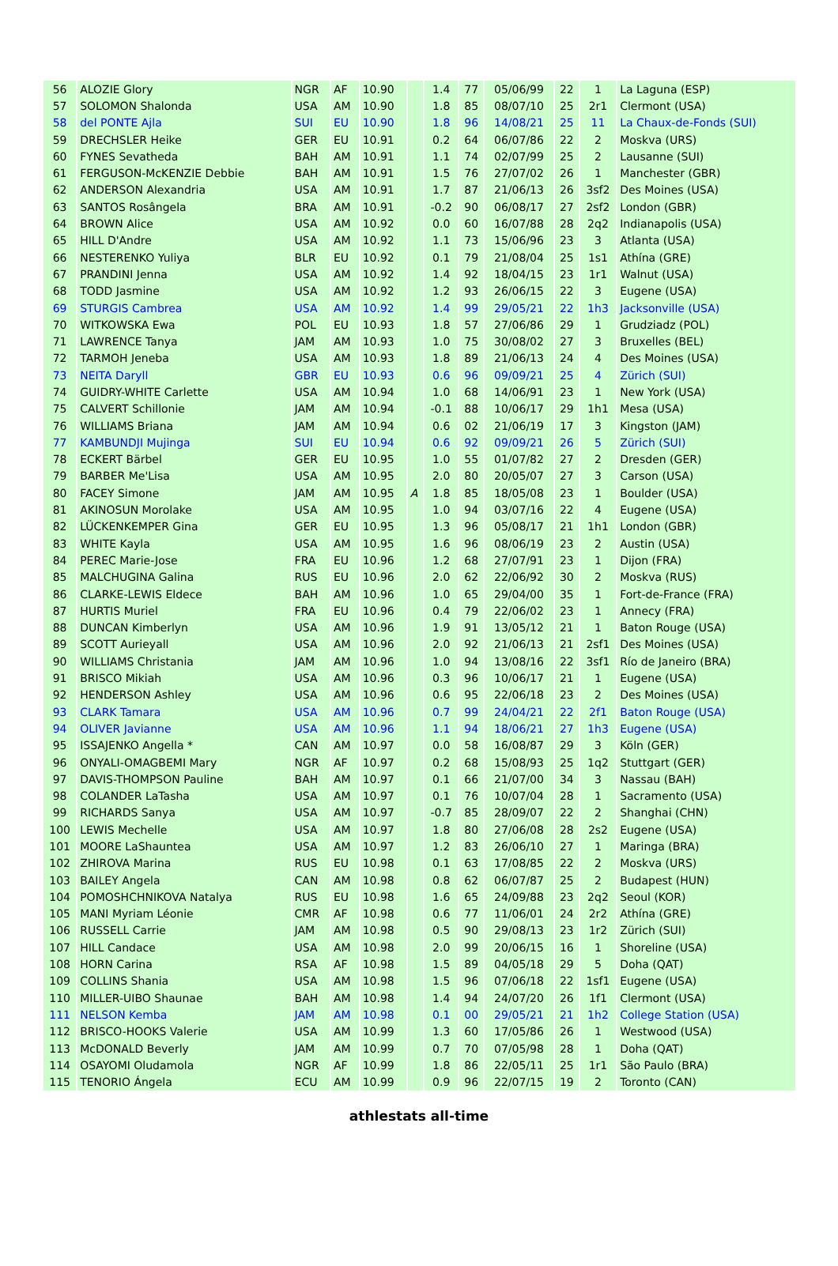| 56 | ALOZIE Glory | NGR | AF | 10.90 | | 1.4 | 77 | 05/06/99 | 22 | 1 | La Laguna (ESP) |
| 57 | SOLOMON Shalonda | USA | AM | 10.90 | | 1.8 | 85 | 08/07/10 | 25 | 2r1 | Clermont (USA) |
| 58 | del PONTE Ajla | SUI | EU | 10.90 | | 1.8 | 96 | 14/08/21 | 25 | 11 | La Chaux-de-Fonds (SUI) |
| 59 | DRECHSLER Heike | GER | EU | 10.91 | | 0.2 | 64 | 06/07/86 | 22 | 2 | Moskva (URS) |
| 60 | FYNES Sevatheda | BAH | AM | 10.91 | | 1.1 | 74 | 02/07/99 | 25 | 2 | Lausanne (SUI) |
| 61 | FERGUSON-McKENZIE Debbie | BAH | AM | 10.91 | | 1.5 | 76 | 27/07/02 | 26 | 1 | Manchester (GBR) |
| 62 | ANDERSON Alexandria | USA | AM | 10.91 | | 1.7 | 87 | 21/06/13 | 26 | 3sf2 | Des Moines (USA) |
| 63 | SANTOS Rosângela | BRA | AM | 10.91 | | -0.2 | 90 | 06/08/17 | 27 | 2sf2 | London (GBR) |
| 64 | BROWN Alice | USA | AM | 10.92 | | 0.0 | 60 | 16/07/88 | 28 | 2q2 | Indianapolis (USA) |
| 65 | HILL D'Andre | USA | AM | 10.92 | | 1.1 | 73 | 15/06/96 | 23 | 3 | Atlanta (USA) |
| 66 | NESTERENKO Yuliya | BLR | EU | 10.92 | | 0.1 | 79 | 21/08/04 | 25 | 1s1 | Athína (GRE) |
| 67 | PRANDINI Jenna | USA | AM | 10.92 | | 1.4 | 92 | 18/04/15 | 23 | 1r1 | Walnut (USA) |
| 68 | TODD Jasmine | USA | AM | 10.92 | | 1.2 | 93 | 26/06/15 | 22 | 3 | Eugene (USA) |
| 69 | STURGIS Cambrea | USA | AM | 10.92 | | 1.4 | 99 | 29/05/21 | 22 | 1h3 | Jacksonville (USA) |
| 70 | WITKOWSKA Ewa | POL | EU | 10.93 | | 1.8 | 57 | 27/06/86 | 29 | 1 | Grudziadz (POL) |
| 71 | LAWRENCE Tanya | JAM | AM | 10.93 | | 1.0 | 75 | 30/08/02 | 27 | 3 | Bruxelles (BEL) |
| 72 | TARMOH Jeneba | USA | AM | 10.93 | | 1.8 | 89 | 21/06/13 | 24 | 4 | Des Moines (USA) |
| 73 | NEITA Daryll | GBR | EU | 10.93 | | 0.6 | 96 | 09/09/21 | 25 | 4 | Zürich (SUI) |
| 74 | GUIDRY-WHITE Carlette | USA | AM | 10.94 | | 1.0 | 68 | 14/06/91 | 23 | 1 | New York (USA) |
| 75 | CALVERT Schillonie | JAM | AM | 10.94 | | -0.1 | 88 | 10/06/17 | 29 | 1h1 | Mesa (USA) |
| 76 | WILLIAMS Briana | JAM | AM | 10.94 | | 0.6 | 02 | 21/06/19 | 17 | 3 | Kingston (JAM) |
| 77 | KAMBUNDJI Mujinga | SUI | EU | 10.94 | | 0.6 | 92 | 09/09/21 | 26 | 5 | Zürich (SUI) |
| 78 | ECKERT Bärbel | GER | EU | 10.95 | | 1.0 | 55 | 01/07/82 | 27 | 2 | Dresden (GER) |
| 79 | BARBER Me'Lisa | USA | AM | 10.95 | | 2.0 | 80 | 20/05/07 | 27 | 3 | Carson (USA) |
| 80 | FACEY Simone | JAM | AM | 10.95 | A | 1.8 | 85 | 18/05/08 | 23 | 1 | Boulder (USA) |
| 81 | AKINOSUN Morolake | USA | AM | 10.95 | | 1.0 | 94 | 03/07/16 | 22 | 4 | Eugene (USA) |
| 82 | LÜCKENKEMPER Gina | GER | EU | 10.95 | | 1.3 | 96 | 05/08/17 | 21 | 1h1 | London (GBR) |
| 83 | WHITE Kayla | USA | AM | 10.95 | | 1.6 | 96 | 08/06/19 | 23 | 2 | Austin (USA) |
| 84 | PEREC Marie-Jose | FRA | EU | 10.96 | | 1.2 | 68 | 27/07/91 | 23 | 1 | Dijon (FRA) |
| 85 | MALCHUGINA Galina | RUS | EU | 10.96 | | 2.0 | 62 | 22/06/92 | 30 | 2 | Moskva (RUS) |
| 86 | CLARKE-LEWIS Eldece | BAH | AM | 10.96 | | 1.0 | 65 | 29/04/00 | 35 | 1 | Fort-de-France (FRA) |
| 87 | HURTIS Muriel | FRA | EU | 10.96 | | 0.4 | 79 | 22/06/02 | 23 | 1 | Annecy (FRA) |
| 88 | DUNCAN Kimberlyn | USA | AM | 10.96 | | 1.9 | 91 | 13/05/12 | 21 | 1 | Baton Rouge (USA) |
| 89 | SCOTT Aurieyall | USA | AM | 10.96 | | 2.0 | 92 | 21/06/13 | 21 | 2sf1 | Des Moines (USA) |
| 90 | WILLIAMS Christania | JAM | AM | 10.96 | | 1.0 | 94 | 13/08/16 | 22 | 3sf1 | Río de Janeiro (BRA) |
| 91 | BRISCO Mikiah | USA | AM | 10.96 | | 0.3 | 96 | 10/06/17 | 21 | 1 | Eugene (USA) |
| 92 | HENDERSON Ashley | USA | AM | 10.96 | | 0.6 | 95 | 22/06/18 | 23 | 2 | Des Moines (USA) |
| 93 | CLARK Tamara | USA | AM | 10.96 | | 0.7 | 99 | 24/04/21 | 22 | 2f1 | Baton Rouge (USA) |
| 94 | OLIVER Javianne | USA | AM | 10.96 | | 1.1 | 94 | 18/06/21 | 27 | 1h3 | Eugene (USA) |
| 95 | ISSAJENKO Angella * | CAN | AM | 10.97 | | 0.0 | 58 | 16/08/87 | 29 | 3 | Köln (GER) |
| 96 | ONYALI-OMAGBEMI Mary | NGR | AF | 10.97 | | 0.2 | 68 | 15/08/93 | 25 | 1q2 | Stuttgart (GER) |
| 97 | DAVIS-THOMPSON Pauline | BAH | AM | 10.97 | | 0.1 | 66 | 21/07/00 | 34 | 3 | Nassau (BAH) |
| 98 | COLANDER LaTasha | USA | AM | 10.97 | | 0.1 | 76 | 10/07/04 | 28 | 1 | Sacramento (USA) |
| 99 | RICHARDS Sanya | USA | AM | 10.97 | | -0.7 | 85 | 28/09/07 | 22 | 2 | Shanghai (CHN) |
| 100 | LEWIS Mechelle | USA | AM | 10.97 | | 1.8 | 80 | 27/06/08 | 28 | 2s2 | Eugene (USA) |
| 101 | MOORE LaShauntea | USA | AM | 10.97 | | 1.2 | 83 | 26/06/10 | 27 | 1 | Maringa (BRA) |
| 102 | ZHIROVA Marina | RUS | EU | 10.98 | | 0.1 | 63 | 17/08/85 | 22 | 2 | Moskva (URS) |
| 103 | BAILEY Angela | CAN | AM | 10.98 | | 0.8 | 62 | 06/07/87 | 25 | 2 | Budapest (HUN) |
| 104 | POMOSHCHNIKOVA Natalya | RUS | EU | 10.98 | | 1.6 | 65 | 24/09/88 | 23 | 2q2 | Seoul (KOR) |
| 105 | MANI Myriam Léonie | CMR | AF | 10.98 | | 0.6 | 77 | 11/06/01 | 24 | 2r2 | Athína (GRE) |
| 106 | RUSSELL Carrie | JAM | AM | 10.98 | | 0.5 | 90 | 29/08/13 | 23 | 1r2 | Zürich (SUI) |
| 107 | HILL Candace | USA | AM | 10.98 | | 2.0 | 99 | 20/06/15 | 16 | 1 | Shoreline (USA) |
| 108 | HORN Carina | RSA | AF | 10.98 | | 1.5 | 89 | 04/05/18 | 29 | 5 | Doha (QAT) |
| 109 | COLLINS Shania | USA | AM | 10.98 | | 1.5 | 96 | 07/06/18 | 22 | 1sf1 | Eugene (USA) |
| 110 | MILLER-UIBO Shaunae | BAH | AM | 10.98 | | 1.4 | 94 | 24/07/20 | 26 | 1f1 | Clermont (USA) |
| 111 | NELSON Kemba | JAM | AM | 10.98 | | 0.1 | 00 | 29/05/21 | 21 | 1h2 | College Station (USA) |
| 112 | BRISCO-HOOKS Valerie | USA | AM | 10.99 | | 1.3 | 60 | 17/05/86 | 26 | 1 | Westwood (USA) |
| 113 | McDONALD Beverly | JAM | AM | 10.99 | | 0.7 | 70 | 07/05/98 | 28 | 1 | Doha (QAT) |
| 114 | OSAYOMI Oludamola | NGR | AF | 10.99 | | 1.8 | 86 | 22/05/11 | 25 | 1r1 | São Paulo (BRA) |
| 115 | TENORIO Ángela | ECU | AM | 10.99 | | 0.9 | 96 | 22/07/15 | 19 | 2 | Toronto (CAN) |
athlestats all-time